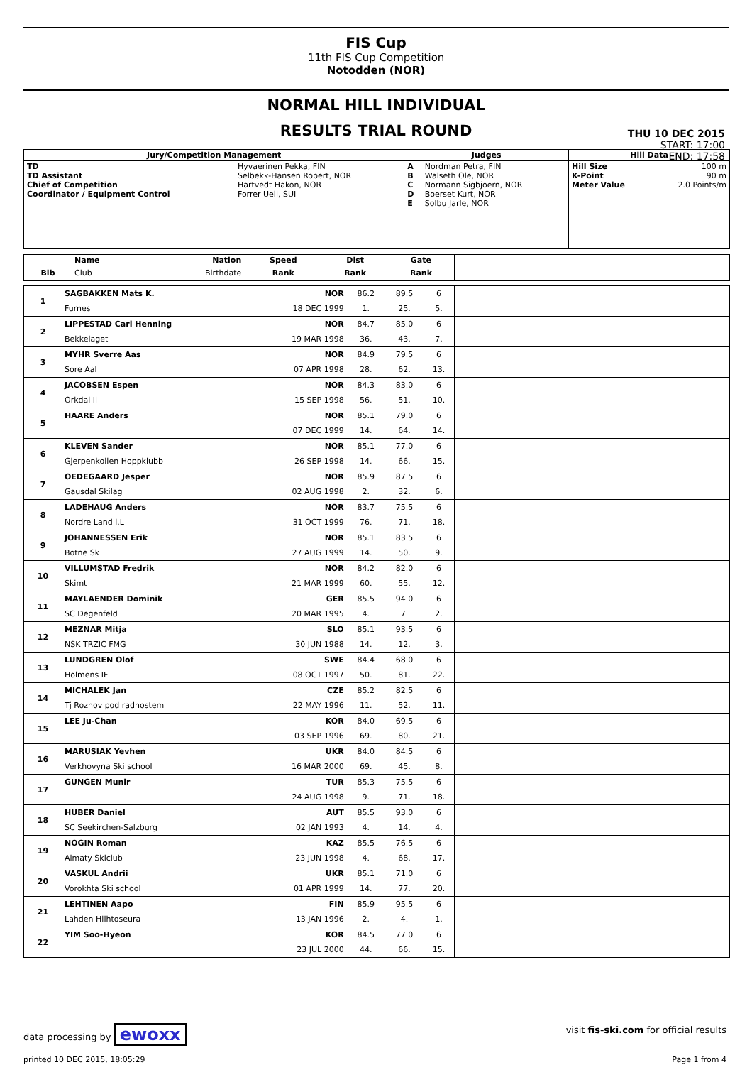FIS Cup
11th FIS Cup Competition
Notodden (NOR)
NORMAL HILL INDIVIDUAL
RESULTS TRIAL ROUND
THU 10 DEC 2015
START: 17:00
END: 17:58
| Jury/Competition Management | | Judges | | Hill Data | |
| --- | --- | --- | --- | --- | --- |
| TD TD Assistant Chief of Competition Coordinator / Equipment Control | Hyvaerinen Pekka, FIN Selbekk-Hansen Robert, NOR Hartvedt Hakon, NOR Forrer Ueli, SUI | A B C D E | Nordman Petra, FIN Walseth Ole, NOR Normann Sigbjoern, NOR Boerset Kurt, NOR Solbu Jarle, NOR | Hill Size K-Point Meter Value | 100 m 90 m 2.0 Points/m |
| | Name | Nation | Speed | Dist | Gate | | |
| --- | --- | --- | --- | --- | --- | --- | --- |
| Bib | Club | Birthdate | Rank | Rank | Rank | | |
| 1 | SAGBAKKEN Mats K. | NOR | 86.2 | 89.5 | 6 | | |
| | Furnes | 18 DEC 1999 | 1. | 25. | 5. | | |
| 2 | LIPPESTAD Carl Henning | NOR | 84.7 | 85.0 | 6 | | |
| | Bekkelaget | 19 MAR 1998 | 36. | 43. | 7. | | |
| 3 | MYHR Sverre Aas | NOR | 84.9 | 79.5 | 6 | | |
| | Sore Aal | 07 APR 1998 | 28. | 62. | 13. | | |
| 4 | JACOBSEN Espen | NOR | 84.3 | 83.0 | 6 | | |
| | Orkdal Il | 15 SEP 1998 | 56. | 51. | 10. | | |
| 5 | HAARE Anders | NOR | 85.1 | 79.0 | 6 | | |
| | | 07 DEC 1999 | 14. | 64. | 14. | | |
| 6 | KLEVEN Sander | NOR | 85.1 | 77.0 | 6 | | |
| | Gjerpenkollen Hoppklubb | 26 SEP 1998 | 14. | 66. | 15. | | |
| 7 | OEDEGAARD Jesper | NOR | 85.9 | 87.5 | 6 | | |
| | Gausdal Skilag | 02 AUG 1998 | 2. | 32. | 6. | | |
| 8 | LADEHAUG Anders | NOR | 83.7 | 75.5 | 6 | | |
| | Nordre Land i.L | 31 OCT 1999 | 76. | 71. | 18. | | |
| 9 | JOHANNESSEN Erik | NOR | 85.1 | 83.5 | 6 | | |
| | Botne Sk | 27 AUG 1999 | 14. | 50. | 9. | | |
| 10 | VILLUMSTAD Fredrik | NOR | 84.2 | 82.0 | 6 | | |
| | Skimt | 21 MAR 1999 | 60. | 55. | 12. | | |
| 11 | MAYLAENDER Dominik | GER | 85.5 | 94.0 | 6 | | |
| | SC Degenfeld | 20 MAR 1995 | 4. | 7. | 2. | | |
| 12 | MEZNAR Mitja | SLO | 85.1 | 93.5 | 6 | | |
| | NSK TRZIC FMG | 30 JUN 1988 | 14. | 12. | 3. | | |
| 13 | LUNDGREN Olof | SWE | 84.4 | 68.0 | 6 | | |
| | Holmens IF | 08 OCT 1997 | 50. | 81. | 22. | | |
| 14 | MICHALEK Jan | CZE | 85.2 | 82.5 | 6 | | |
| | Tj Roznov pod radhostem | 22 MAY 1996 | 11. | 52. | 11. | | |
| 15 | LEE Ju-Chan | KOR | 84.0 | 69.5 | 6 | | |
| | | 03 SEP 1996 | 69. | 80. | 21. | | |
| 16 | MARUSIAK Yevhen | UKR | 84.0 | 84.5 | 6 | | |
| | Verkhovyna Ski school | 16 MAR 2000 | 69. | 45. | 8. | | |
| 17 | GUNGEN Munir | TUR | 85.3 | 75.5 | 6 | | |
| | | 24 AUG 1998 | 9. | 71. | 18. | | |
| 18 | HUBER Daniel | AUT | 85.5 | 93.0 | 6 | | |
| | SC Seekirchen-Salzburg | 02 JAN 1993 | 4. | 14. | 4. | | |
| 19 | NOGIN Roman | KAZ | 85.5 | 76.5 | 6 | | |
| | Almaty Skiclub | 23 JUN 1998 | 4. | 68. | 17. | | |
| 20 | VASKUL Andrii | UKR | 85.1 | 71.0 | 6 | | |
| | Vorokhta Ski school | 01 APR 1999 | 14. | 77. | 20. | | |
| 21 | LEHTINEN Aapo | FIN | 85.9 | 95.5 | 6 | | |
| | Lahden Hiihtoseura | 13 JAN 1996 | 2. | 4. | 1. | | |
| 22 | YIM Soo-Hyeon | KOR | 84.5 | 77.0 | 6 | | |
| | | 23 JUL 2000 | 44. | 66. | 15. | | |
data processing by ewoxx visit fis-ski.com for official results
printed 10 DEC 2015, 18:05:29 Page 1 from 4